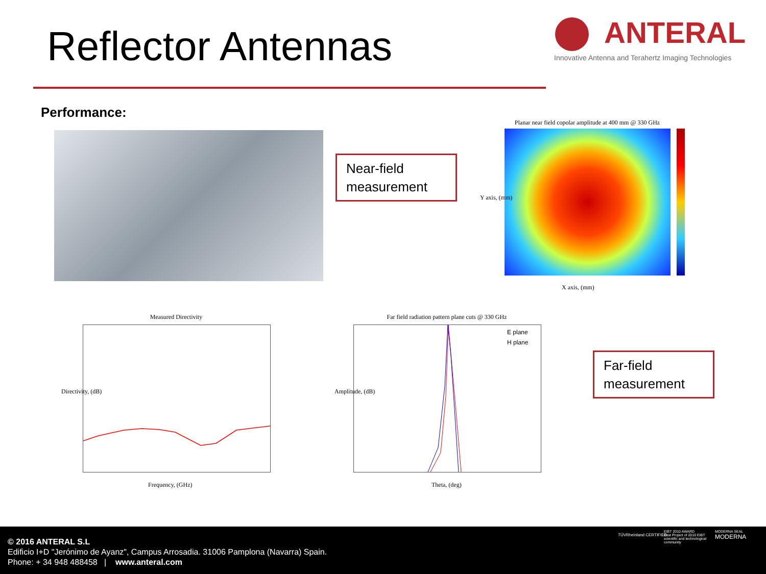Reflector Antennas
ANTERAL
Innovative Antenna and Terahertz Imaging Technologies
Performance:
Near-field measurement
Planar near field copolar amplitude at 400 mm @ 330 GHz
X axis, (mm)
Y axis, (mm)
Measured Directivity
Frequency, (GHz)
Directivity, (dB)
Far field radiation pattern plane cuts @ 330 GHz
E plane
H plane
Theta, (deg)
Amplitude, (dB)
Far-field measurement
© 2016 ANTERAL S.L
Edificio I+D "Jerónimo de Ayanz", Campus Arrosadia. 31006 Pamplona (Navarra) Spain.
Phone: + 34 948 488458 | www.anteral.com
TÜVRheinland CERTIFIED
EIBT 2010 AWARD
Best Project of 2010 EIBT scientific and technological community
MODERNA SEAL
MODERNA